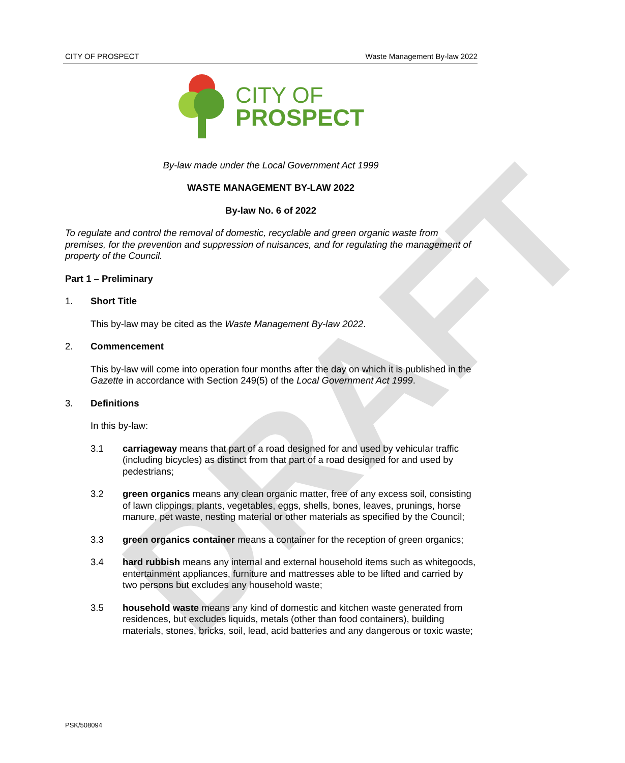DRAFT
CITY OF PROSPECT Waste Management By-law 2022
CITY OF
PROSPECT
By-law made under the Local Government Act 1999
WASTE MANAGEMENT BY-LAW 2022
By-law No. 6 of 2022
To regulate and control the removal of domestic, recyclable and green organic waste from premises, for the prevention and suppression of nuisances, and for regulating the management of property of the Council.
Part 1 – Preliminary
1. Short Title
This by-law may be cited as the Waste Management By-law 2022.
2. Commencement
This by-law will come into operation four months after the day on which it is published in the Gazette in accordance with Section 249(5) of the Local Government Act 1999.
3. Definitions
In this by-law:
3.1 carriageway means that part of a road designed for and used by vehicular traffic (including bicycles) as distinct from that part of a road designed for and used by pedestrians;
3.2 green organics means any clean organic matter, free of any excess soil, consisting of lawn clippings, plants, vegetables, eggs, shells, bones, leaves, prunings, horse manure, pet waste, nesting material or other materials as specified by the Council;
3.3 green organics container means a container for the reception of green organics;
3.4 hard rubbish means any internal and external household items such as whitegoods, entertainment appliances, furniture and mattresses able to be lifted and carried by two persons but excludes any household waste;
3.5 household waste means any kind of domestic and kitchen waste generated from residences, but excludes liquids, metals (other than food containers), building materials, stones, bricks, soil, lead, acid batteries and any dangerous or toxic waste;
PSK/508094